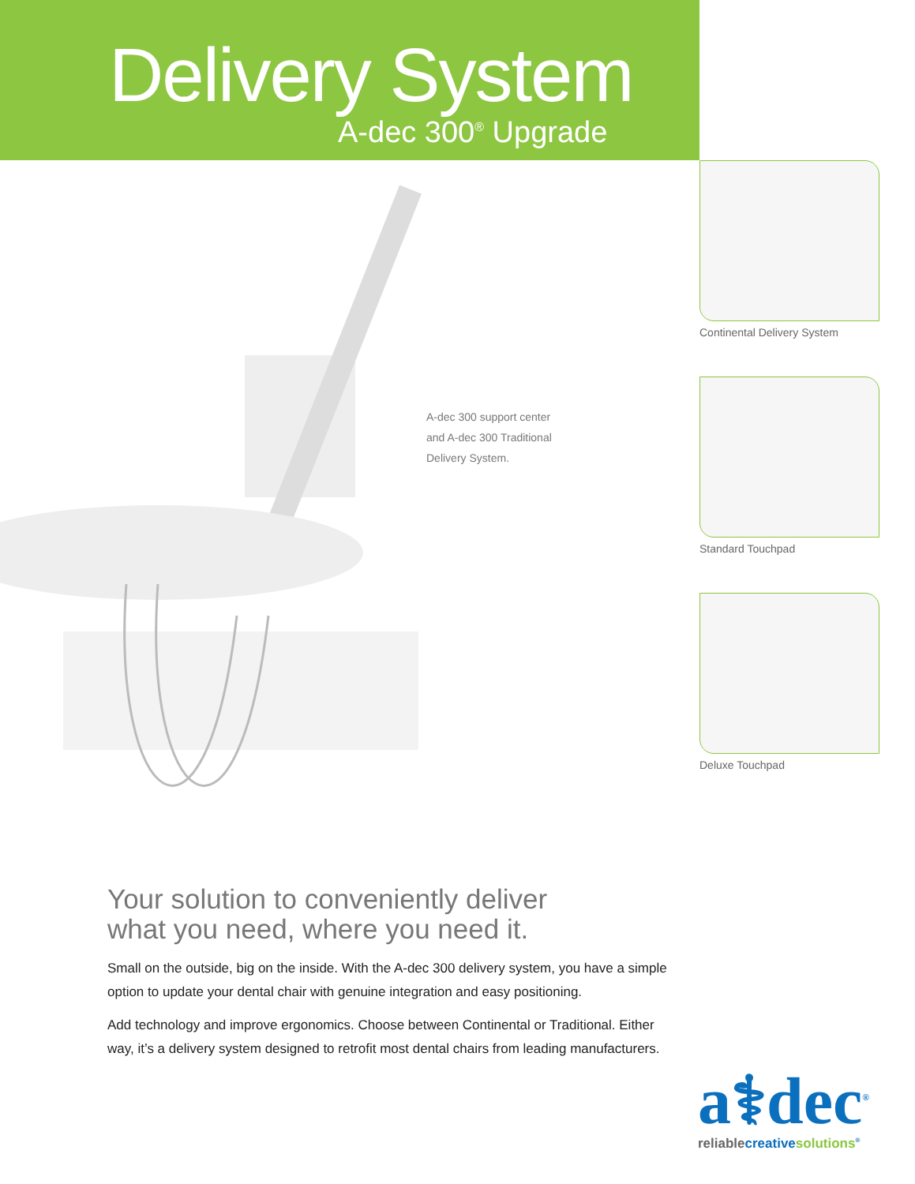Delivery System
A-dec 300<sup>®</sup> Upgrade
A-dec 300 support center
and A-dec 300 Traditional
Delivery System.
Continental Delivery System
Standard Touchpad
Deluxe Touchpad
Your solution to conveniently deliver
what you need, where you need it.
Small on the outside, big on the inside. With the A-dec 300 delivery system, you have a simple option to update your dental chair with genuine integration and easy positioning.
Add technology and improve ergonomics. Choose between Continental or Traditional. Either way, it’s a delivery system designed to retrofit most dental chairs from leading manufacturers.
a⚕dec<sup>®</sup>
reliable creative solutions<sup>®</sup>